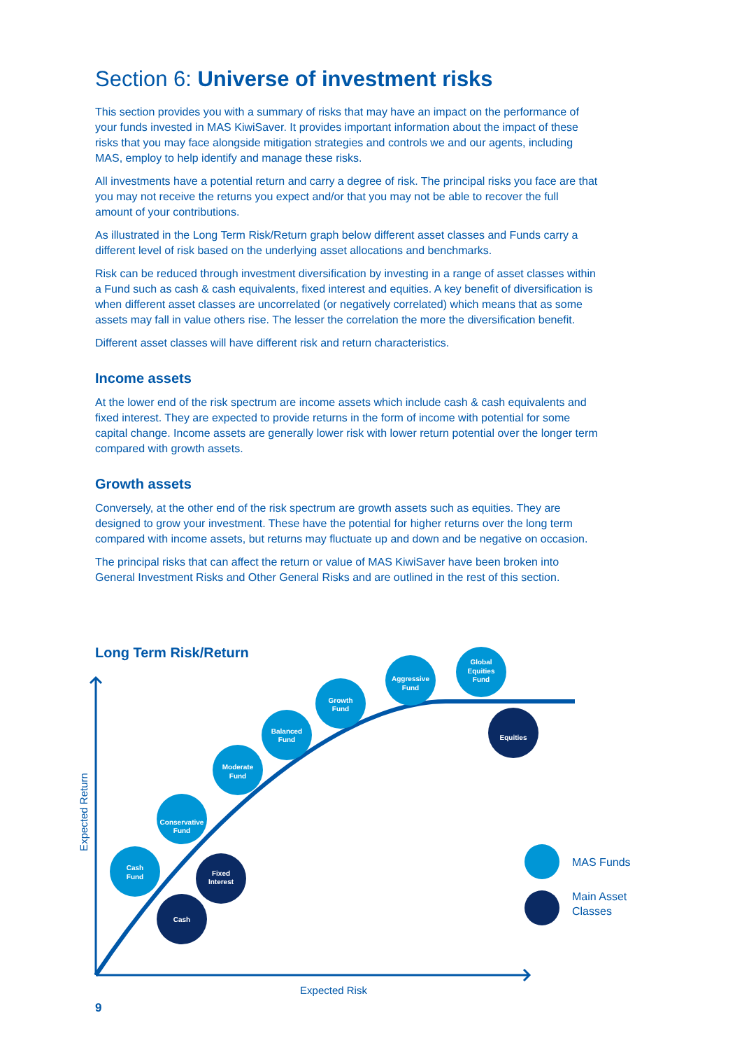Section 6: Universe of investment risks
This section provides you with a summary of risks that may have an impact on the performance of your funds invested in MAS KiwiSaver. It provides important information about the impact of these risks that you may face alongside mitigation strategies and controls we and our agents, including MAS, employ to help identify and manage these risks.
All investments have a potential return and carry a degree of risk. The principal risks you face are that you may not receive the returns you expect and/or that you may not be able to recover the full amount of your contributions.
As illustrated in the Long Term Risk/Return graph below different asset classes and Funds carry a different level of risk based on the underlying asset allocations and benchmarks.
Risk can be reduced through investment diversification by investing in a range of asset classes within a Fund such as cash & cash equivalents, fixed interest and equities. A key benefit of diversification is when different asset classes are uncorrelated (or negatively correlated) which means that as some assets may fall in value others rise. The lesser the correlation the more the diversification benefit.
Different asset classes will have different risk and return characteristics.
Income assets
At the lower end of the risk spectrum are income assets which include cash & cash equivalents and fixed interest. They are expected to provide returns in the form of income with potential for some capital change. Income assets are generally lower risk with lower return potential over the longer term compared with growth assets.
Growth assets
Conversely, at the other end of the risk spectrum are growth assets such as equities. They are designed to grow your investment. These have the potential for higher returns over the long term compared with income assets, but returns may fluctuate up and down and be negative on occasion.
The principal risks that can affect the return or value of MAS KiwiSaver have been broken into General Investment Risks and Other General Risks and are outlined in the rest of this section.
Long Term Risk/Return
Expected Return
Expected Risk
Cash
Fund
Conservative
Fund
Moderate
Fund
Balanced
Fund
Growth
Fund
Aggressive
Fund
Global
Equities
Fund
Cash
Fixed
Interest
Equities
MAS Funds
Main Asset
Classes
9